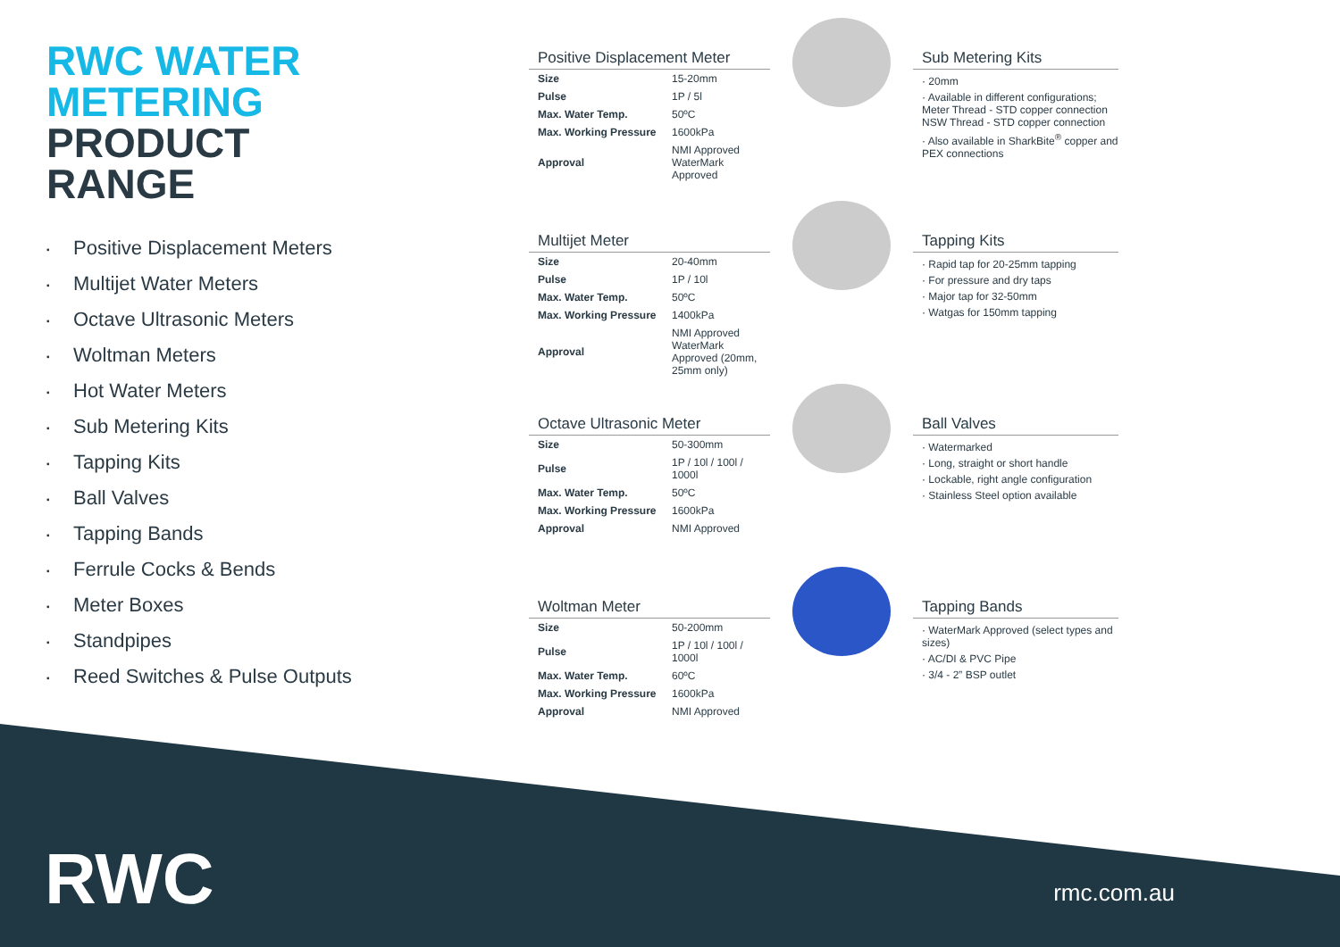RWC WATER
METERING
PRODUCT
RANGE
▪ Positive Displacement Meters
▪ Multijet Water Meters
▪ Octave Ultrasonic Meters
▪ Woltman Meters
▪ Hot Water Meters
▪ Sub Metering Kits
▪ Tapping Kits
▪ Ball Valves
▪ Tapping Bands
▪ Ferrule Cocks & Bends
▪ Meter Boxes
▪ Standpipes
▪ Reed Switches & Pulse Outputs
Positive Displacement Meter
| Size | 15-20mm |
| Pulse | 1P / 5l |
| Max. Water Temp. | 50ºC |
| Max. Working Pressure | 1600kPa |
| Approval | NMI Approved WaterMark Approved |
Multijet Meter
| Size | 20-40mm |
| Pulse | 1P / 10l |
| Max. Water Temp. | 50ºC |
| Max. Working Pressure | 1400kPa |
| Approval | NMI Approved WaterMark Approved (20mm, 25mm only) |
Octave Ultrasonic Meter
| Size | 50-300mm |
| Pulse | 1P / 10l / 100l / 1000l |
| Max. Water Temp. | 50ºC |
| Max. Working Pressure | 1600kPa |
| Approval | NMI Approved |
Woltman Meter
| Size | 50-200mm |
| Pulse | 1P / 10l / 100l / 1000l |
| Max. Water Temp. | 60ºC |
| Max. Working Pressure | 1600kPa |
| Approval | NMI Approved |
Sub Metering Kits
· 20mm
· Available in different configurations; Meter Thread - STD copper connection NSW Thread - STD copper connection
· Also available in SharkBite<sup>®</sup> copper and PEX connections
Tapping Kits
· Rapid tap for 20-25mm tapping
· For pressure and dry taps
· Major tap for 32-50mm
· Watgas for 150mm tapping
Ball Valves
· Watermarked
· Long, straight or short handle
· Lockable, right angle configuration
· Stainless Steel option available
Tapping Bands
· WaterMark Approved (select types and sizes)
· AC/DI & PVC Pipe
· 3/4 - 2” BSP outlet
RWC rmc.com.au